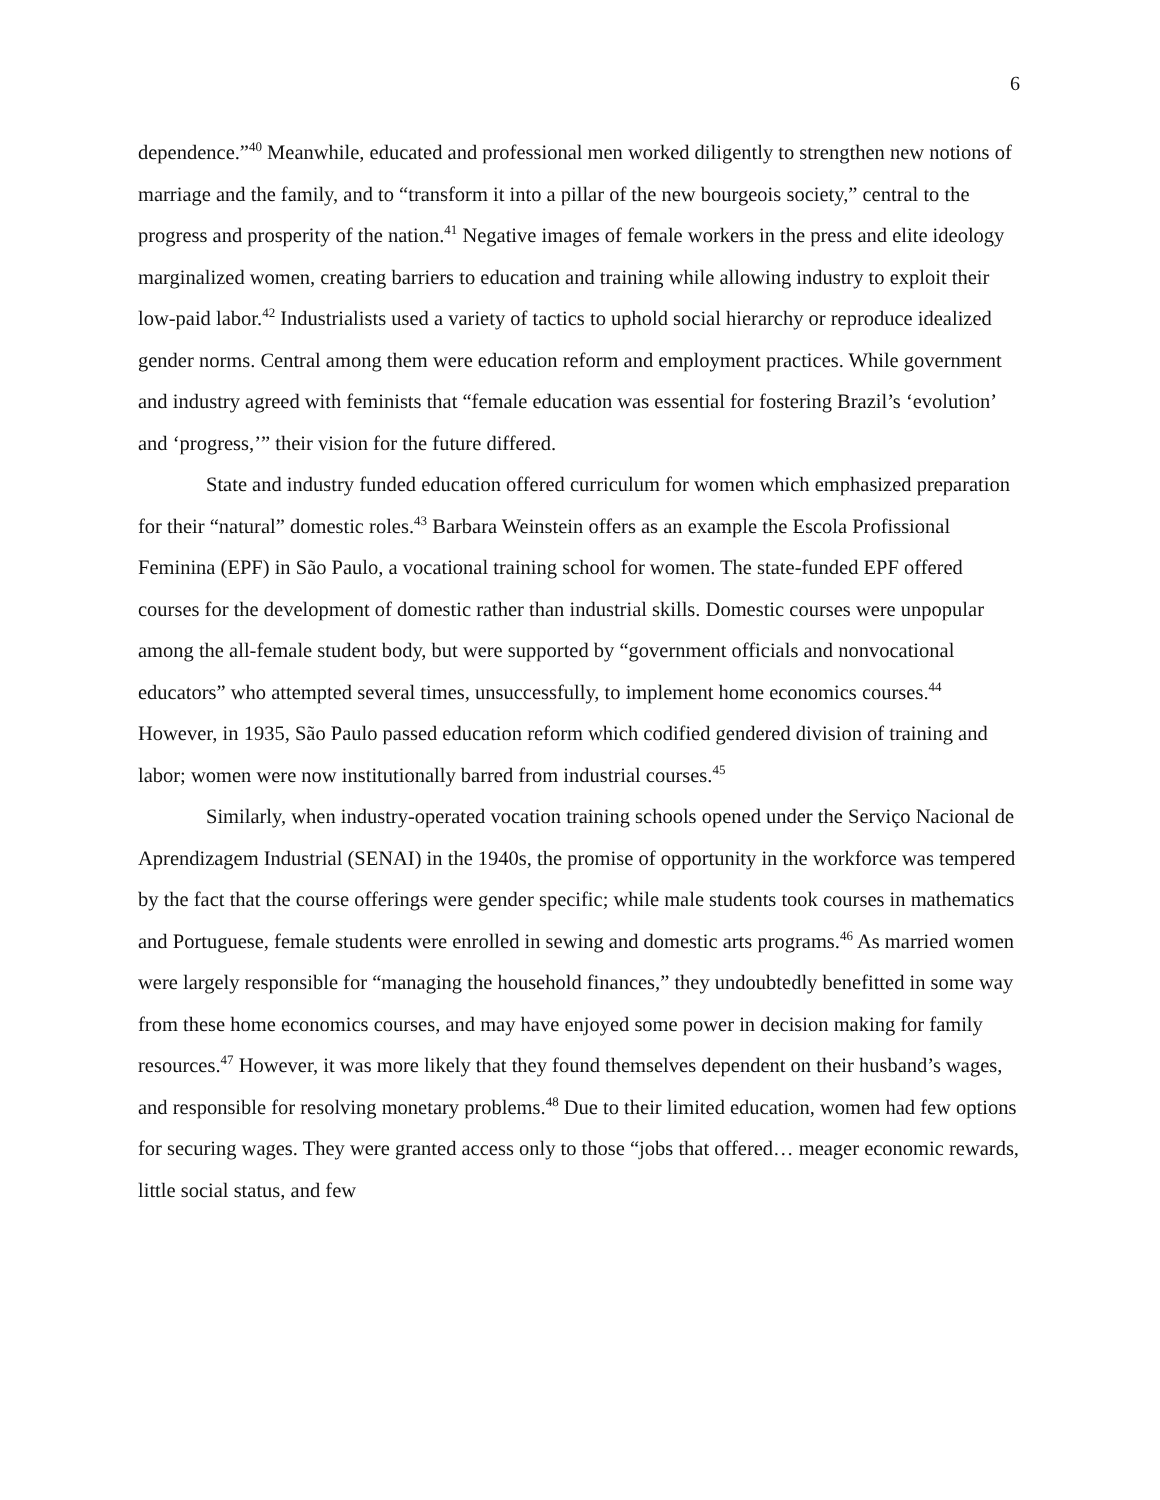6
dependence.”<sup>40</sup> Meanwhile, educated and professional men worked diligently to strengthen new notions of marriage and the family, and to “transform it into a pillar of the new bourgeois society,” central to the progress and prosperity of the nation.<sup>41</sup> Negative images of female workers in the press and elite ideology marginalized women, creating barriers to education and training while allowing industry to exploit their low-paid labor.<sup>42</sup> Industrialists used a variety of tactics to uphold social hierarchy or reproduce idealized gender norms. Central among them were education reform and employment practices. While government and industry agreed with feminists that “female education was essential for fostering Brazil’s ‘evolution’ and ‘progress,’” their vision for the future differed.
State and industry funded education offered curriculum for women which emphasized preparation for their “natural” domestic roles.<sup>43</sup> Barbara Weinstein offers as an example the Escola Profissional Feminina (EPF) in São Paulo, a vocational training school for women. The state-funded EPF offered courses for the development of domestic rather than industrial skills. Domestic courses were unpopular among the all-female student body, but were supported by “government officials and nonvocational educators” who attempted several times, unsuccessfully, to implement home economics courses.<sup>44</sup> However, in 1935, São Paulo passed education reform which codified gendered division of training and labor; women were now institutionally barred from industrial courses.<sup>45</sup>
Similarly, when industry-operated vocation training schools opened under the Serviço Nacional de Aprendizagem Industrial (SENAI) in the 1940s, the promise of opportunity in the workforce was tempered by the fact that the course offerings were gender specific; while male students took courses in mathematics and Portuguese, female students were enrolled in sewing and domestic arts programs.<sup>46</sup> As married women were largely responsible for “managing the household finances,” they undoubtedly benefitted in some way from these home economics courses, and may have enjoyed some power in decision making for family resources.<sup>47</sup> However, it was more likely that they found themselves dependent on their husband’s wages, and responsible for resolving monetary problems.<sup>48</sup> Due to their limited education, women had few options for securing wages. They were granted access only to those “jobs that offered… meager economic rewards, little social status, and few